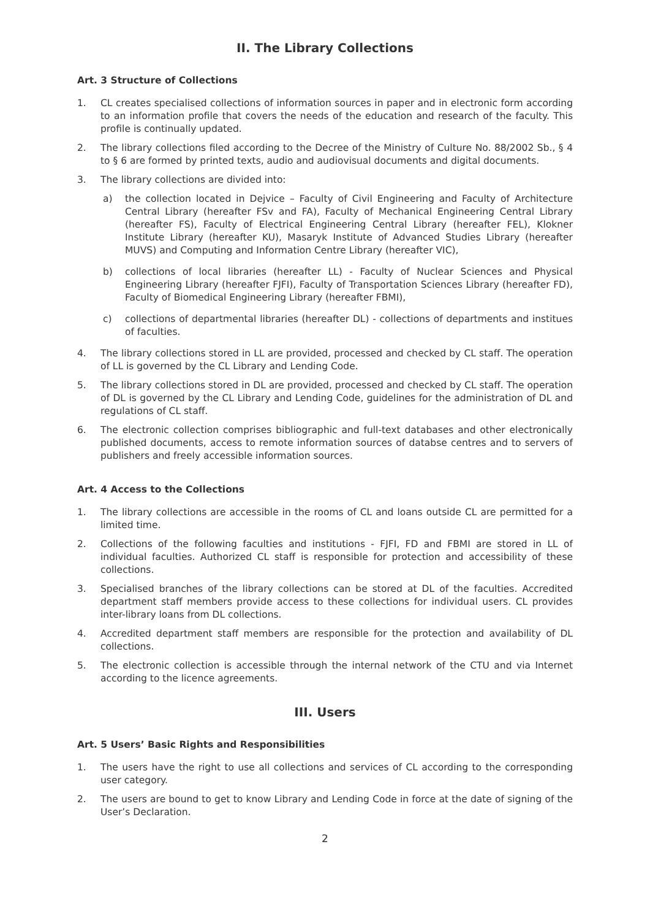II. The Library Collections
Art. 3 Structure of Collections
1. CL creates specialised collections of information sources in paper and in electronic form according to an information profile that covers the needs of the education and research of the faculty. This profile is continually updated.
2. The library collections filed according to the Decree of the Ministry of Culture No. 88/2002 Sb., § 4 to § 6 are formed by printed texts, audio and audiovisual documents and digital documents.
3. The library collections are divided into:
a) the collection located in Dejvice – Faculty of Civil Engineering and Faculty of Architecture Central Library (hereafter FSv and FA), Faculty of Mechanical Engineering Central Library (hereafter FS), Faculty of Electrical Engineering Central Library (hereafter FEL), Klokner Institute Library (hereafter KU), Masaryk Institute of Advanced Studies Library (hereafter MUVS) and Computing and Information Centre Library (hereafter VIC),
b) collections of local libraries (hereafter LL) - Faculty of Nuclear Sciences and Physical Engineering Library (hereafter FJFI), Faculty of Transportation Sciences Library (hereafter FD), Faculty of Biomedical Engineering Library (hereafter FBMI),
c) collections of departmental libraries (hereafter DL) - collections of departments and institues of faculties.
4. The library collections stored in LL are provided, processed and checked by CL staff. The operation of LL is governed by the CL Library and Lending Code.
5. The library collections stored in DL are provided, processed and checked by CL staff. The operation of DL is governed by the CL Library and Lending Code, guidelines for the administration of DL and regulations of CL staff.
6. The electronic collection comprises bibliographic and full-text databases and other electronically published documents, access to remote information sources of databse centres and to servers of publishers and freely accessible information sources.
Art. 4 Access to the Collections
1. The library collections are accessible in the rooms of CL and loans outside CL are permitted for a limited time.
2. Collections of the following faculties and institutions - FJFI, FD and FBMI are stored in LL of individual faculties. Authorized CL staff is responsible for protection and accessibility of these collections.
3. Specialised branches of the library collections can be stored at DL of the faculties. Accredited department staff members provide access to these collections for individual users. CL provides inter-library loans from DL collections.
4. Accredited department staff members are responsible for the protection and availability of DL collections.
5. The electronic collection is accessible through the internal network of the CTU and via Internet according to the licence agreements.
III. Users
Art. 5 Users’ Basic Rights and Responsibilities
1. The users have the right to use all collections and services of CL according to the corresponding user category.
2. The users are bound to get to know Library and Lending Code in force at the date of signing of the User’s Declaration.
2